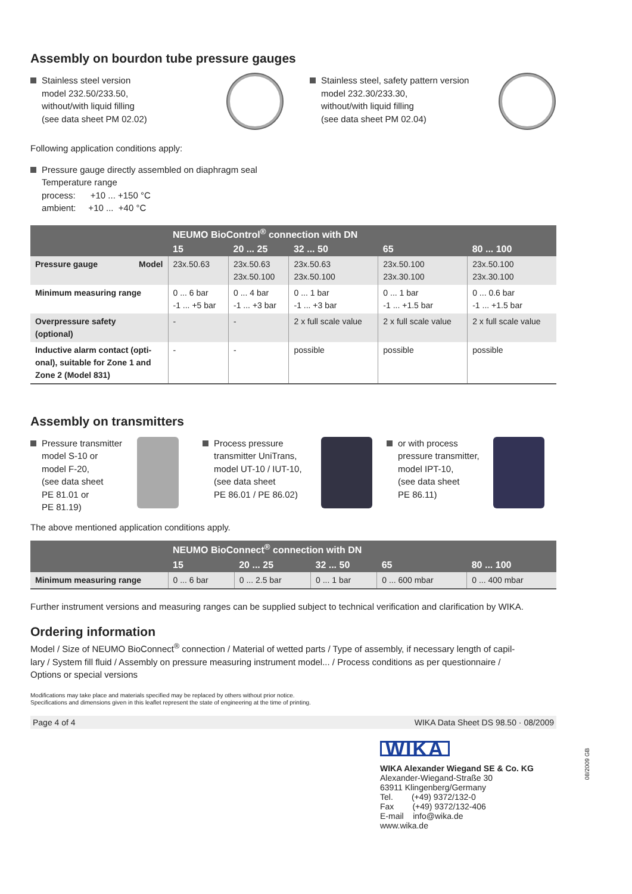Assembly on bourdon tube pressure gauges
Stainless steel version
model 232.50/233.50,
without/with liquid filling
(see data sheet PM 02.02)
Stainless steel, safety pattern version
model 232.30/233.30,
without/with liquid filling
(see data sheet PM 02.04)
Following application conditions apply:
Pressure gauge directly assembled on diaphragm seal
Temperature range
process: +10 ... +150 °C
ambient: +10 ... +40 °C
| | NEUMO BioControl<sup>®</sup> connection with DN | | | | |
| --- | --- | --- | --- | --- | --- |
| | 15 | 20 ... 25 | 32 ... 50 | 65 | 80 ... 100 |
| Pressure gauge Model | 23x.50.63 | 23x.50.63 23x.50.100 | 23x.50.63 23x.50.100 | 23x.50.100 23x.30.100 | 23x.50.100 23x.30.100 |
| Minimum measuring range | 0 ... 6 bar -1 ... +5 bar | 0 ... 4 bar -1 ... +3 bar | 0 ... 1 bar -1 ... +3 bar | 0 ... 1 bar -1 ... +1.5 bar | 0 ... 0.6 bar -1 ... +1.5 bar |
| Overpressure safety (optional) | - | - | 2 x full scale value | 2 x full scale value | 2 x full scale value |
| Inductive alarm contact (opti- onal), suitable for Zone 1 and Zone 2 (Model 831) | - | - | possible | possible | possible |
Assembly on transmitters
Pressure transmitter
model S-10 or
model F-20,
(see data sheet
PE 81.01 or
PE 81.19)
Process pressure
transmitter UniTrans,
model UT-10 / IUT-10,
(see data sheet
PE 86.01 / PE 86.02)
or with process
pressure transmitter,
model IPT-10,
(see data sheet
PE 86.11)
The above mentioned application conditions apply.
| | NEUMO BioConnect<sup>®</sup> connection with DN | | | | |
| --- | --- | --- | --- | --- | --- |
| | 15 | 20 ... 25 | 32 ... 50 | 65 | 80 ... 100 |
| Minimum measuring range | 0 ... 6 bar | 0 ... 2.5 bar | 0 ... 1 bar | 0 ... 600 mbar | 0 ... 400 mbar |
Further instrument versions and measuring ranges can be supplied subject to technical verification and clarification by WIKA.
Ordering information
Model / Size of NEUMO BioConnect<sup>®</sup> connection / Material of wetted parts / Type of assembly, if necessary length of capil-
lary / System fill fluid / Assembly on pressure measuring instrument model... / Process conditions as per questionnaire /
Options or special versions
Modifications may take place and materials specified may be replaced by others without prior notice.
Specifications and dimensions given in this leaflet represent the state of engineering at the time of printing.
Page 4 of 4 WIKA Data Sheet DS 98.50 · 08/2009
WIKA
WIKA Alexander Wiegand SE & Co. KG
Alexander-Wiegand-Straße 30
63911 Klingenberg/Germany
Tel. (+49) 9372/132-0
Fax (+49) 9372/132-406
E-mail info@wika.de
www.wika.de
08/2009 GB